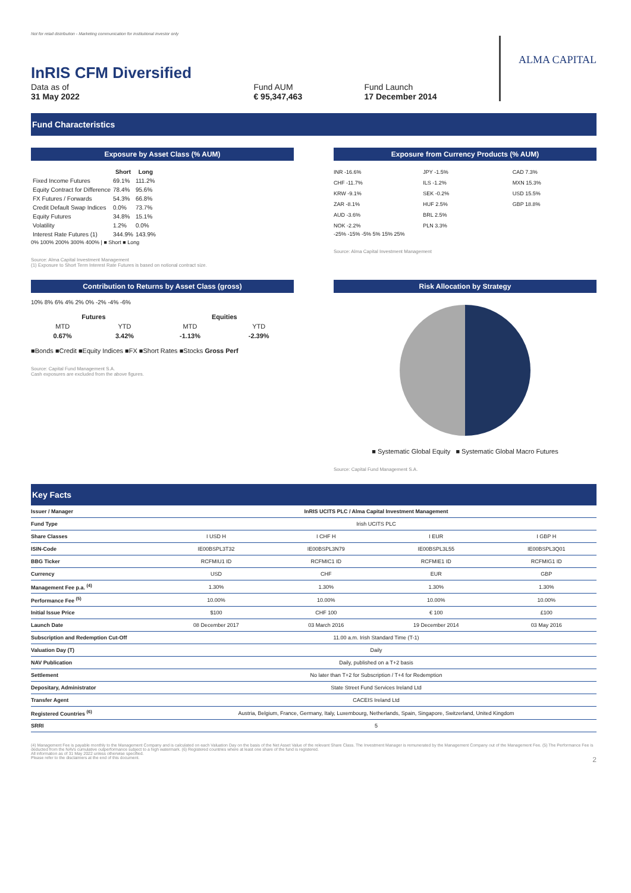Not for retail distribution - Marketing communication for institutional investor only
InRIS CFM Diversified
Data as of
31 May 2022
Fund AUM
€ 95,347,463
Fund Launch
17 December 2014
ALMA CAPITAL
Fund Characteristics
Exposure by Asset Class (% AUM)
| | Short | Long |
| --- | --- | --- |
| Fixed Income Futures | 69.1% | 111.2% |
| Equity Contract for Difference | 78.4% | 95.6% |
| FX Futures / Forwards | 54.3% | 66.8% |
| Credit Default Swap Indices | 0.0% | 73.7% |
| Equity Futures | 34.8% | 15.1% |
| Volatility | 1.2% | 0.0% |
| Interest Rate Futures (1) | 344.9% | 143.9% |
0% 100% 200% 300% 400% | ■ Short ■ Long
Source: Alma Capital Investment Management
(1) Exposure to Short Term Interest Rate Futures is based on notional contract size.
Exposure from Currency Products (% AUM)
INR -16.6%
CHF -11.7%
KRW -9.1%
ZAR -8.1%
AUD -3.6%
NOK -2.2%
JPY -1.5%
ILS -1.2%
SEK -0.2%
HUF 2.5%
BRL 2.5%
PLN 3.3%
CAD 7.3%
MXN 15.3%
USD 15.5%
GBP 18.8%
-25% -15% -5% 5% 15% 25%
Source: Alma Capital Investment Management
Contribution to Returns by Asset Class (gross)
10% 8% 6% 4% 2% 0% -2% -4% -6%
| Futures | | Equities | |
| --- | --- | --- | --- |
| MTD | YTD | MTD | YTD |
| 0.67% | 3.42% | -1.13% | -2.39% |
■Bonds ■Credit ■Equity Indices ■FX ■Short Rates ■Stocks Gross Perf
Source: Capital Fund Management S.A.
Cash exposures are excluded from the above figures.
Risk Allocation by Strategy
■ Systematic Global Equity ■ Systematic Global Macro Futures
Source: Capital Fund Management S.A.
Key Facts
| Issuer / Manager | InRIS UCITS PLC / Alma Capital Investment Management | | | |
| Fund Type | Irish UCITS PLC | | | |
| Share Classes | I USD H | I CHF H | I EUR | I GBP H |
| ISIN-Code | IE00BSPL3T32 | IE00BSPL3N79 | IE00BSPL3L55 | IE00BSPL3Q01 |
| BBG Ticker | RCFMIU1 ID | RCFMIC1 ID | RCFMIE1 ID | RCFMIG1 ID |
| Currency | USD | CHF | EUR | GBP |
| Management Fee p.a. <sup>(4)</sup> | 1.30% | 1.30% | 1.30% | 1.30% |
| Performance Fee <sup>(5)</sup> | 10.00% | 10.00% | 10.00% | 10.00% |
| Initial Issue Price | $100 | CHF 100 | € 100 | £100 |
| Launch Date | 08 December 2017 | 03 March 2016 | 19 December 2014 | 03 May 2016 |
| Subscription and Redemption Cut-Off | 11.00 a.m. Irish Standard Time (T-1) | | | |
| Valuation Day (T) | Daily | | | |
| NAV Publication | Daily, published on a T+2 basis | | | |
| Settlement | No later than T+2 for Subscription / T+4 for Redemption | | | |
| Depositary, Administrator | State Street Fund Services Ireland Ltd | | | |
| Transfer Agent | CACEIS Ireland Ltd | | | |
| Registered Countries <sup>(6)</sup> | Austria, Belgium, France, Germany, Italy, Luxembourg, Netherlands, Spain, Singapore, Switzerland, United Kingdom | | | |
| SRRI | 5 | | | |
(4) Management Fee is payable monthly to the Management Company and is calculated on each Valuation Day on the basis of the Net Asset Value of the relevant Share Class. The Investment Manager is remunerated by the Management Company out of the Management Fee. (5) The Performance Fee is deducted from the NAVs cumulative outperformance subject to a high watermark. (6) Registered countries where at least one share of the fund is registered.
All information as of 31 May 2022 unless otherwise specified.
Please refer to the disclaimers at the end of this document. 2